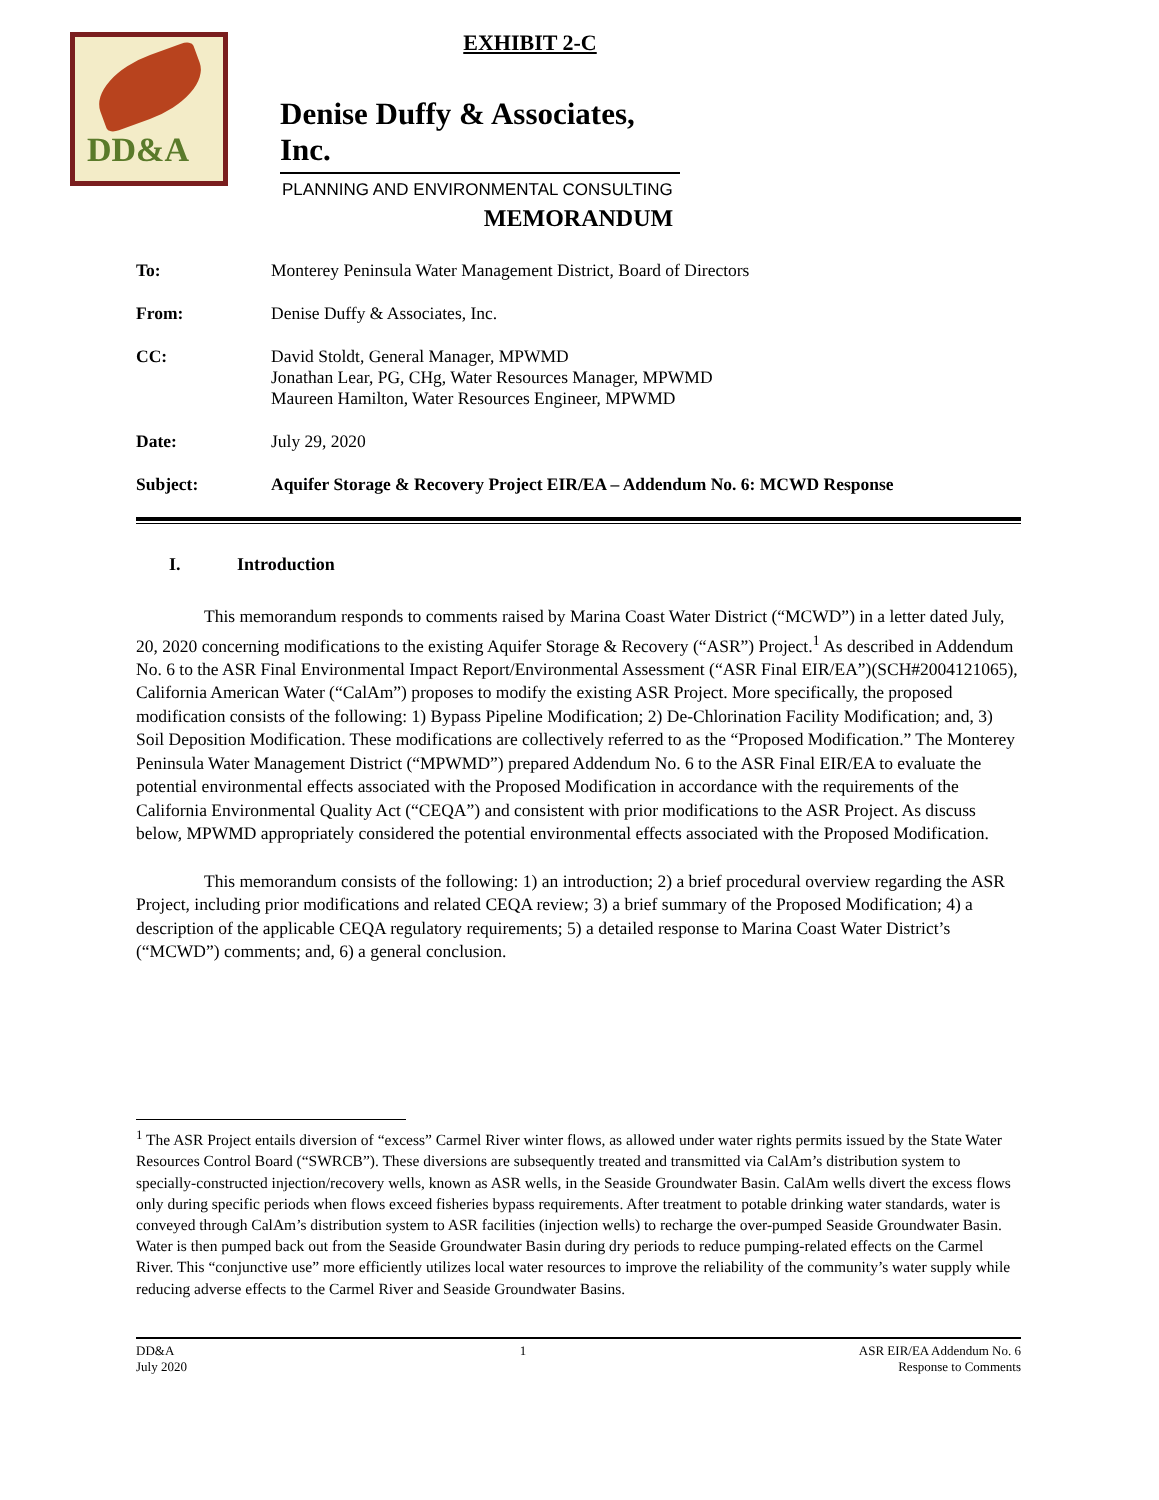DD&A
EXHIBIT 2-C
Denise Duffy & Associates, Inc.
PLANNING AND ENVIRONMENTAL CONSULTING
MEMORANDUM
To: Monterey Peninsula Water Management District, Board of Directors
From: Denise Duffy & Associates, Inc.
CC: David Stoldt, General Manager, MPWMD
Jonathan Lear, PG, CHg, Water Resources Manager, MPWMD
Maureen Hamilton, Water Resources Engineer, MPWMD
Date: July 29, 2020
Subject: Aquifer Storage & Recovery Project EIR/EA – Addendum No. 6: MCWD Response
I. Introduction
This memorandum responds to comments raised by Marina Coast Water District (“MCWD”) in a letter dated July, 20, 2020 concerning modifications to the existing Aquifer Storage & Recovery (“ASR”) Project.<sup>1</sup> As described in Addendum No. 6 to the ASR Final Environmental Impact Report/Environmental Assessment (“ASR Final EIR/EA”)(SCH#2004121065), California American Water (“CalAm”) proposes to modify the existing ASR Project. More specifically, the proposed modification consists of the following: 1) Bypass Pipeline Modification; 2) De-Chlorination Facility Modification; and, 3) Soil Deposition Modification. These modifications are collectively referred to as the “Proposed Modification.” The Monterey Peninsula Water Management District (“MPWMD”) prepared Addendum No. 6 to the ASR Final EIR/EA to evaluate the potential environmental effects associated with the Proposed Modification in accordance with the requirements of the California Environmental Quality Act (“CEQA”) and consistent with prior modifications to the ASR Project. As discuss below, MPWMD appropriately considered the potential environmental effects associated with the Proposed Modification.
This memorandum consists of the following: 1) an introduction; 2) a brief procedural overview regarding the ASR Project, including prior modifications and related CEQA review; 3) a brief summary of the Proposed Modification; 4) a description of the applicable CEQA regulatory requirements; 5) a detailed response to Marina Coast Water District’s (“MCWD”) comments; and, 6) a general conclusion.
<sup>1</sup> The ASR Project entails diversion of “excess” Carmel River winter flows, as allowed under water rights permits issued by the State Water Resources Control Board (“SWRCB”). These diversions are subsequently treated and transmitted via CalAm’s distribution system to specially-constructed injection/recovery wells, known as ASR wells, in the Seaside Groundwater Basin. CalAm wells divert the excess flows only during specific periods when flows exceed fisheries bypass requirements. After treatment to potable drinking water standards, water is conveyed through CalAm’s distribution system to ASR facilities (injection wells) to recharge the over-pumped Seaside Groundwater Basin. Water is then pumped back out from the Seaside Groundwater Basin during dry periods to reduce pumping-related effects on the Carmel River. This “conjunctive use” more efficiently utilizes local water resources to improve the reliability of the community’s water supply while reducing adverse effects to the Carmel River and Seaside Groundwater Basins.
DD&A
July 2020
1 ASR EIR/EA Addendum No. 6
Response to Comments